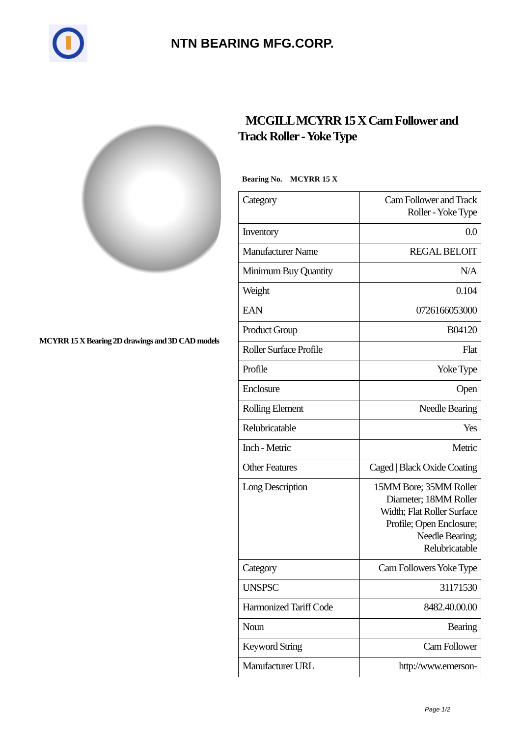NTN BEARING MFG.CORP.
MCYRR 15 X Bearing 2D drawings and 3D CAD models
MCGILL MCYRR 15 X Cam Follower and Track Roller - Yoke Type
Bearing No. MCYRR 15 X
| Category | Cam Follower and Track Roller - Yoke Type |
| Inventory | 0.0 |
| Manufacturer Name | REGAL BELOIT |
| Minimum Buy Quantity | N/A |
| Weight | 0.104 |
| EAN | 0726166053000 |
| Product Group | B04120 |
| Roller Surface Profile | Flat |
| Profile | Yoke Type |
| Enclosure | Open |
| Rolling Element | Needle Bearing |
| Relubricatable | Yes |
| Inch - Metric | Metric |
| Other Features | Caged / Black Oxide Coating |
| Long Description | 15MM Bore; 35MM Roller Diameter; 18MM Roller Width; Flat Roller Surface Profile; Open Enclosure; Needle Bearing; Relubricatable |
| Category | Cam Followers Yoke Type |
| UNSPSC | 31171530 |
| Harmonized Tariff Code | 8482.40.00.00 |
| Noun | Bearing |
| Keyword String | Cam Follower |
| Manufacturer URL | http://www.emerson- |
Page 1/2